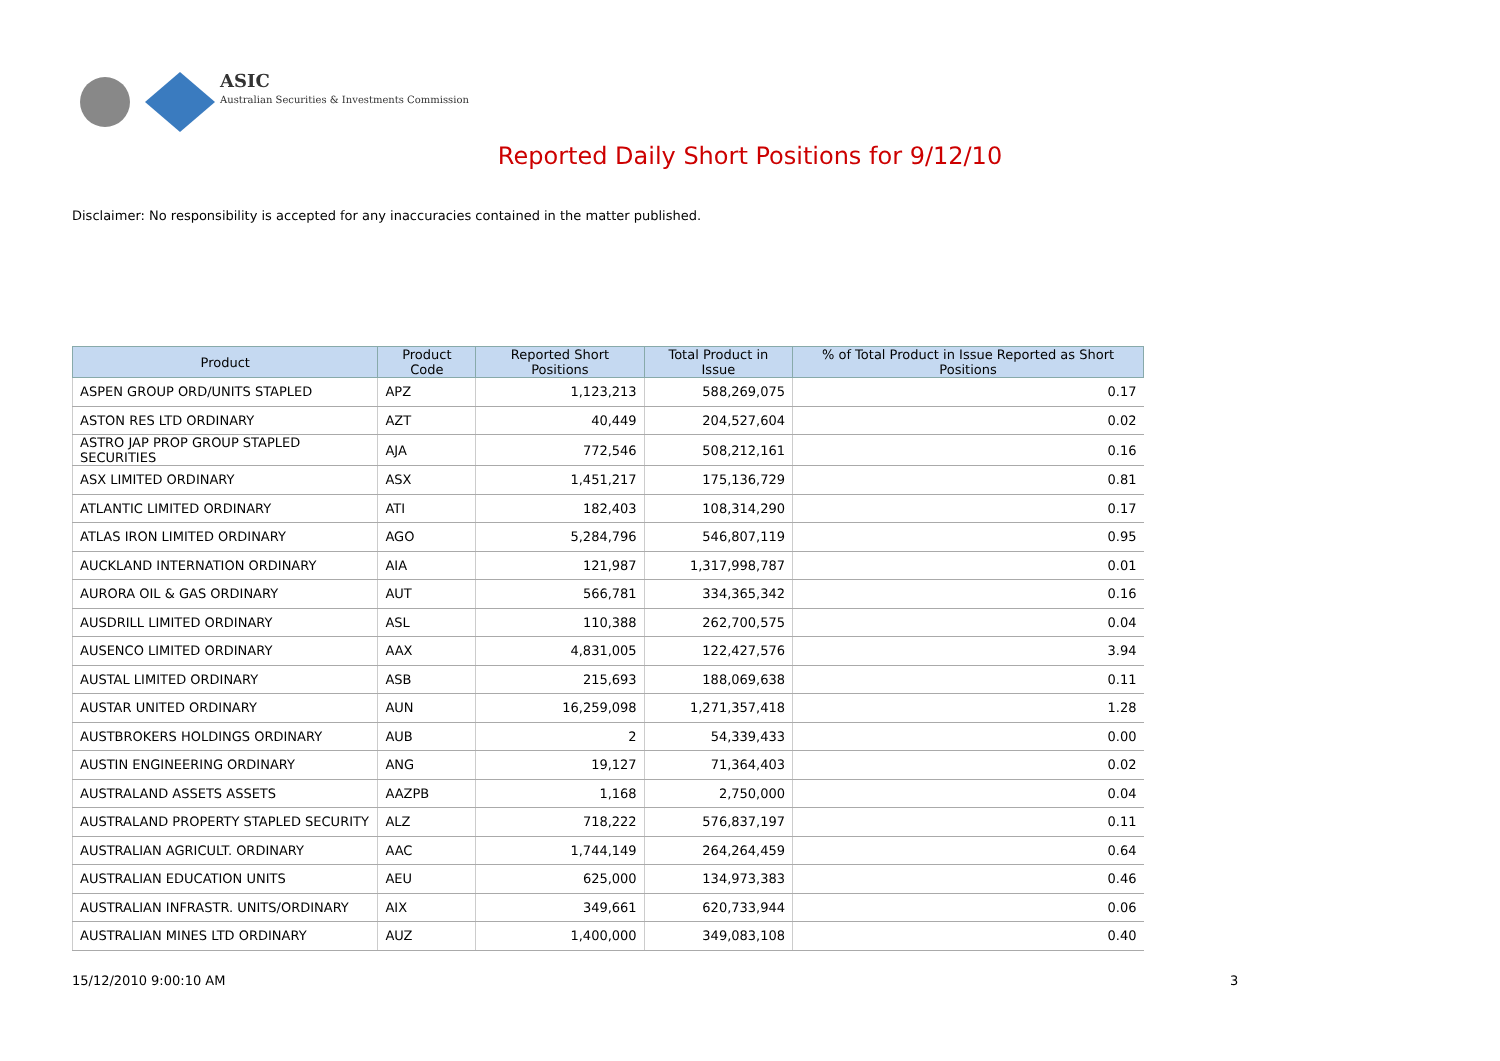ASIC
Australian Securities & Investments Commission
Reported Daily Short Positions for 9/12/10
Disclaimer: No responsibility is accepted for any inaccuracies contained in the matter published.
| Product | Product Code | Reported Short Positions | Total Product in Issue | % of Total Product in Issue Reported as Short Positions |
| --- | --- | --- | --- | --- |
| ASPEN GROUP ORD/UNITS STAPLED | APZ | 1,123,213 | 588,269,075 | 0.17 |
| ASTON RES LTD ORDINARY | AZT | 40,449 | 204,527,604 | 0.02 |
| ASTRO JAP PROP GROUP STAPLED SECURITIES | AJA | 772,546 | 508,212,161 | 0.16 |
| ASX LIMITED ORDINARY | ASX | 1,451,217 | 175,136,729 | 0.81 |
| ATLANTIC LIMITED ORDINARY | ATI | 182,403 | 108,314,290 | 0.17 |
| ATLAS IRON LIMITED ORDINARY | AGO | 5,284,796 | 546,807,119 | 0.95 |
| AUCKLAND INTERNATION ORDINARY | AIA | 121,987 | 1,317,998,787 | 0.01 |
| AURORA OIL & GAS ORDINARY | AUT | 566,781 | 334,365,342 | 0.16 |
| AUSDRILL LIMITED ORDINARY | ASL | 110,388 | 262,700,575 | 0.04 |
| AUSENCO LIMITED ORDINARY | AAX | 4,831,005 | 122,427,576 | 3.94 |
| AUSTAL LIMITED ORDINARY | ASB | 215,693 | 188,069,638 | 0.11 |
| AUSTAR UNITED ORDINARY | AUN | 16,259,098 | 1,271,357,418 | 1.28 |
| AUSTBROKERS HOLDINGS ORDINARY | AUB | 2 | 54,339,433 | 0.00 |
| AUSTIN ENGINEERING ORDINARY | ANG | 19,127 | 71,364,403 | 0.02 |
| AUSTRALAND ASSETS ASSETS | AAZPB | 1,168 | 2,750,000 | 0.04 |
| AUSTRALAND PROPERTY STAPLED SECURITY | ALZ | 718,222 | 576,837,197 | 0.11 |
| AUSTRALIAN AGRICULT. ORDINARY | AAC | 1,744,149 | 264,264,459 | 0.64 |
| AUSTRALIAN EDUCATION UNITS | AEU | 625,000 | 134,973,383 | 0.46 |
| AUSTRALIAN INFRASTR. UNITS/ORDINARY | AIX | 349,661 | 620,733,944 | 0.06 |
| AUSTRALIAN MINES LTD ORDINARY | AUZ | 1,400,000 | 349,083,108 | 0.40 |
15/12/2010 9:00:10 AM 3